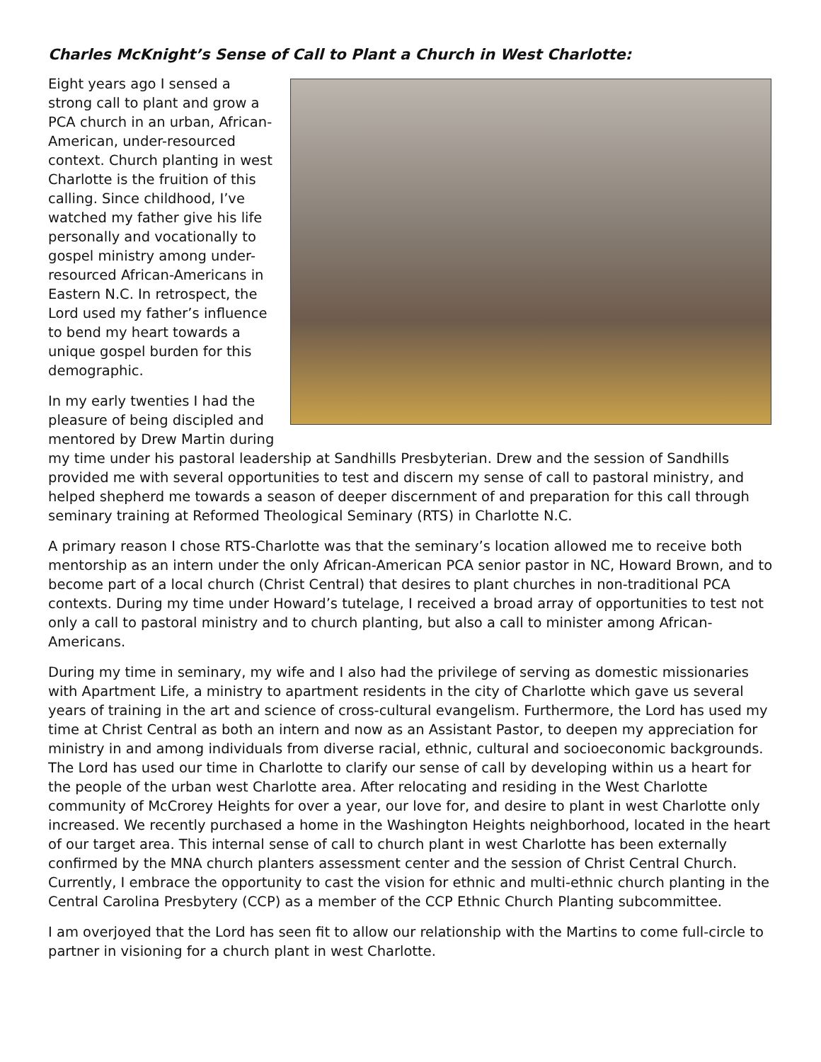Charles McKnight’s Sense of Call to Plant a Church in West Charlotte:
Eight years ago I sensed a strong call to plant and grow a PCA church in an urban, African-American, under-resourced context. Church planting in west Charlotte is the fruition of this calling. Since childhood, I’ve watched my father give his life personally and vocationally to gospel ministry among under-resourced African-Americans in Eastern N.C. In retrospect, the Lord used my father’s influence to bend my heart towards a unique gospel burden for this demographic.
In my early twenties I had the pleasure of being discipled and mentored by Drew Martin during my time under his pastoral leadership at Sandhills Presbyterian. Drew and the session of Sandhills provided me with several opportunities to test and discern my sense of call to pastoral ministry, and helped shepherd me towards a season of deeper discernment of and preparation for this call through seminary training at Reformed Theological Seminary (RTS) in Charlotte N.C.
A primary reason I chose RTS-Charlotte was that the seminary’s location allowed me to receive both mentorship as an intern under the only African-American PCA senior pastor in NC, Howard Brown, and to become part of a local church (Christ Central) that desires to plant churches in non-traditional PCA contexts. During my time under Howard’s tutelage, I received a broad array of opportunities to test not only a call to pastoral ministry and to church planting, but also a call to minister among African-Americans.
During my time in seminary, my wife and I also had the privilege of serving as domestic missionaries with Apartment Life, a ministry to apartment residents in the city of Charlotte which gave us several years of training in the art and science of cross-cultural evangelism. Furthermore, the Lord has used my time at Christ Central as both an intern and now as an Assistant Pastor, to deepen my appreciation for ministry in and among individuals from diverse racial, ethnic, cultural and socioeconomic backgrounds. The Lord has used our time in Charlotte to clarify our sense of call by developing within us a heart for the people of the urban west Charlotte area. After relocating and residing in the West Charlotte community of McCrorey Heights for over a year, our love for, and desire to plant in west Charlotte only increased. We recently purchased a home in the Washington Heights neighborhood, located in the heart of our target area. This internal sense of call to church plant in west Charlotte has been externally confirmed by the MNA church planters assessment center and the session of Christ Central Church. Currently, I embrace the opportunity to cast the vision for ethnic and multi-ethnic church planting in the Central Carolina Presbytery (CCP) as a member of the CCP Ethnic Church Planting subcommittee.
I am overjoyed that the Lord has seen fit to allow our relationship with the Martins to come full-circle to partner in visioning for a church plant in west Charlotte.